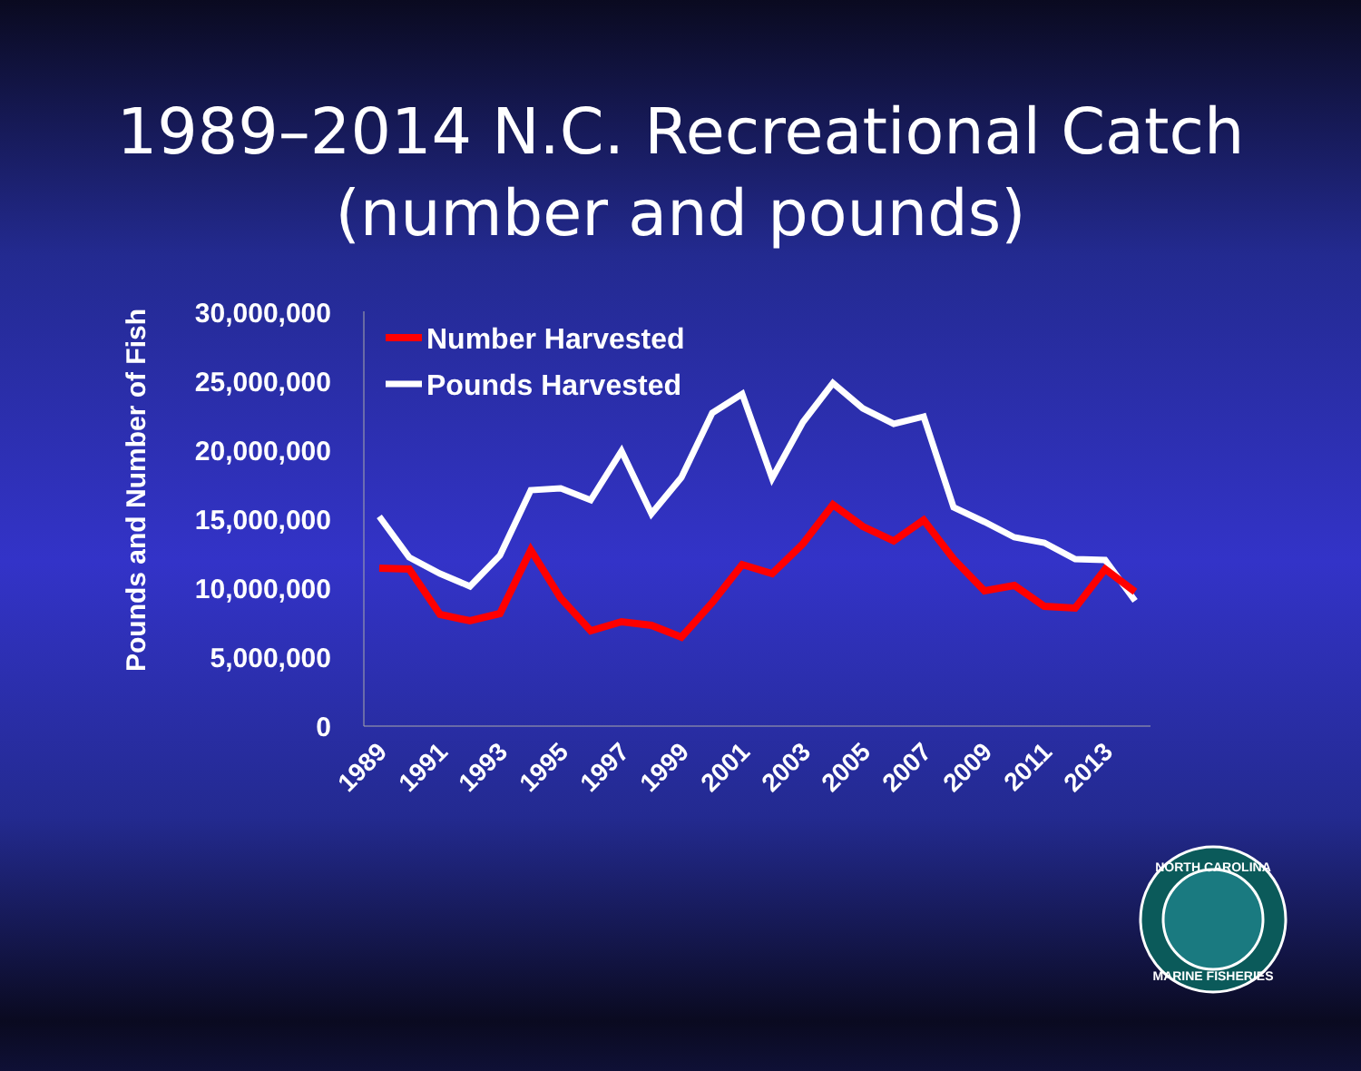1989–2014 N.C. Recreational Catch
(number and pounds)
Pounds and Number of Fish
30,000,000
25,000,000
20,000,000
15,000,000
10,000,000
5,000,000
0
Number Harvested
Pounds Harvested
1989
1991
1993
1995
1997
1999
2001
2003
2005
2007
2009
2011
2013
NORTH CAROLINA
MARINE FISHERIES